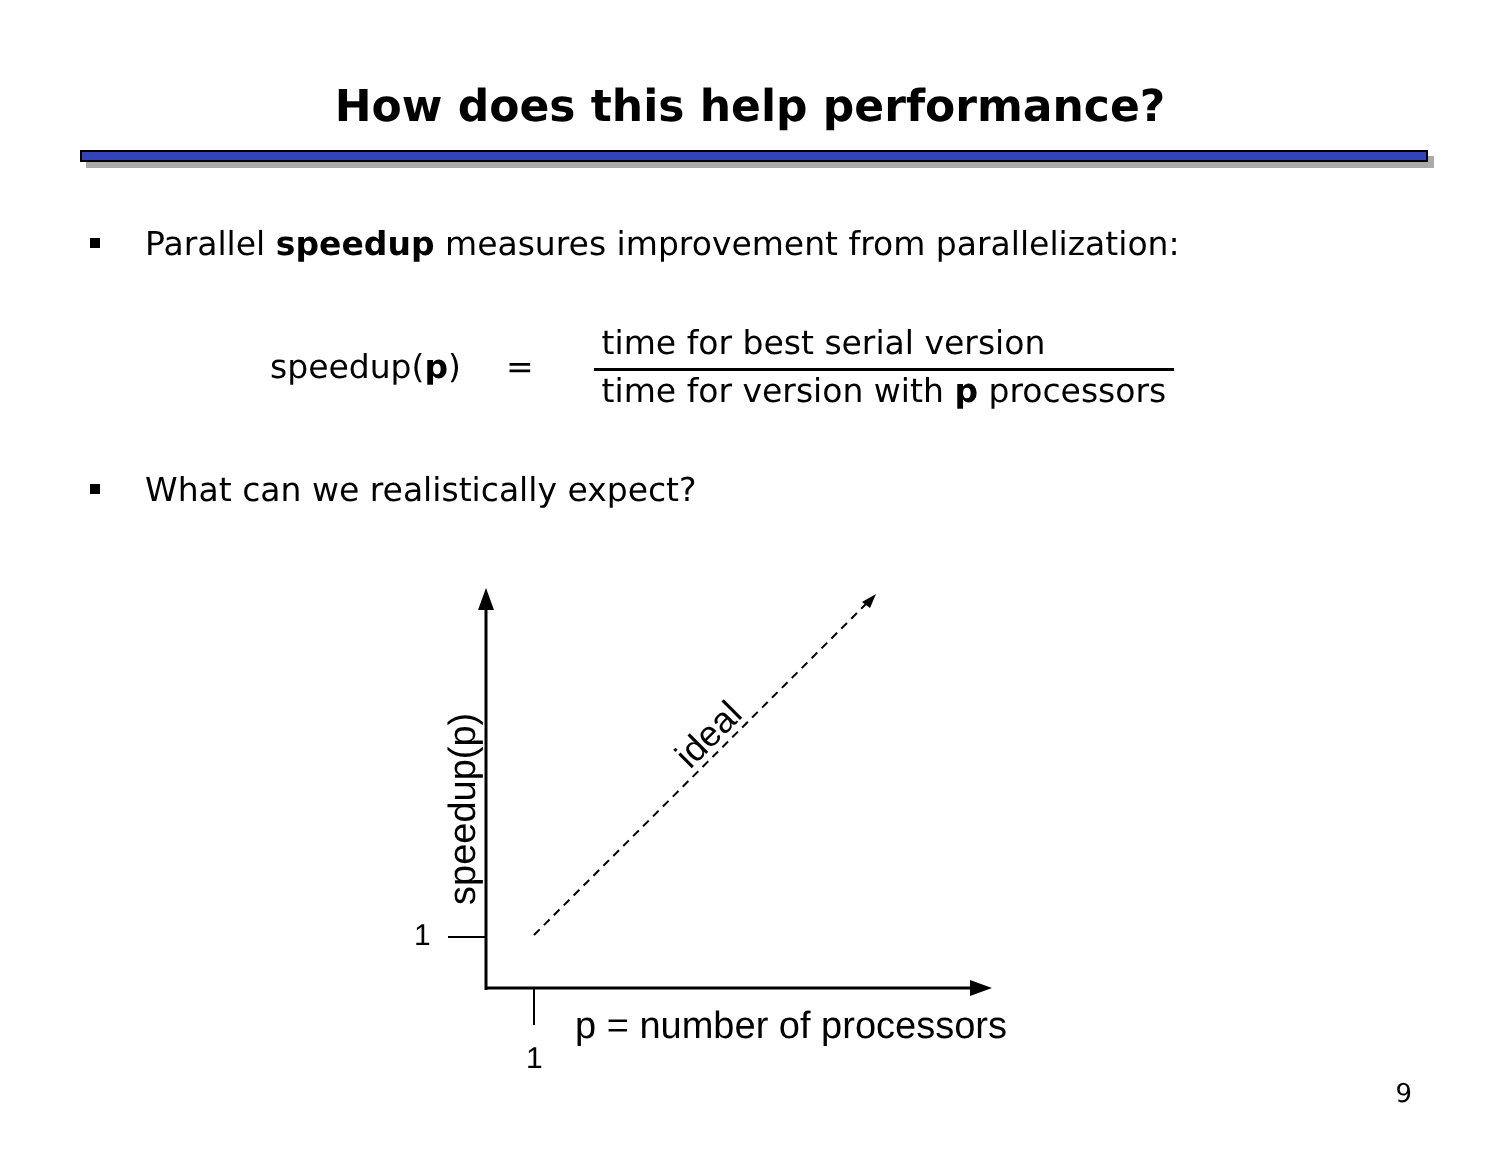How does this help performance?
Parallel speedup measures improvement from parallelization:
speedup(p) =
time for best serial version
time for version with p processors
What can we realistically expect?
1
1
p = number of processors
speedup(p)
ideal
9